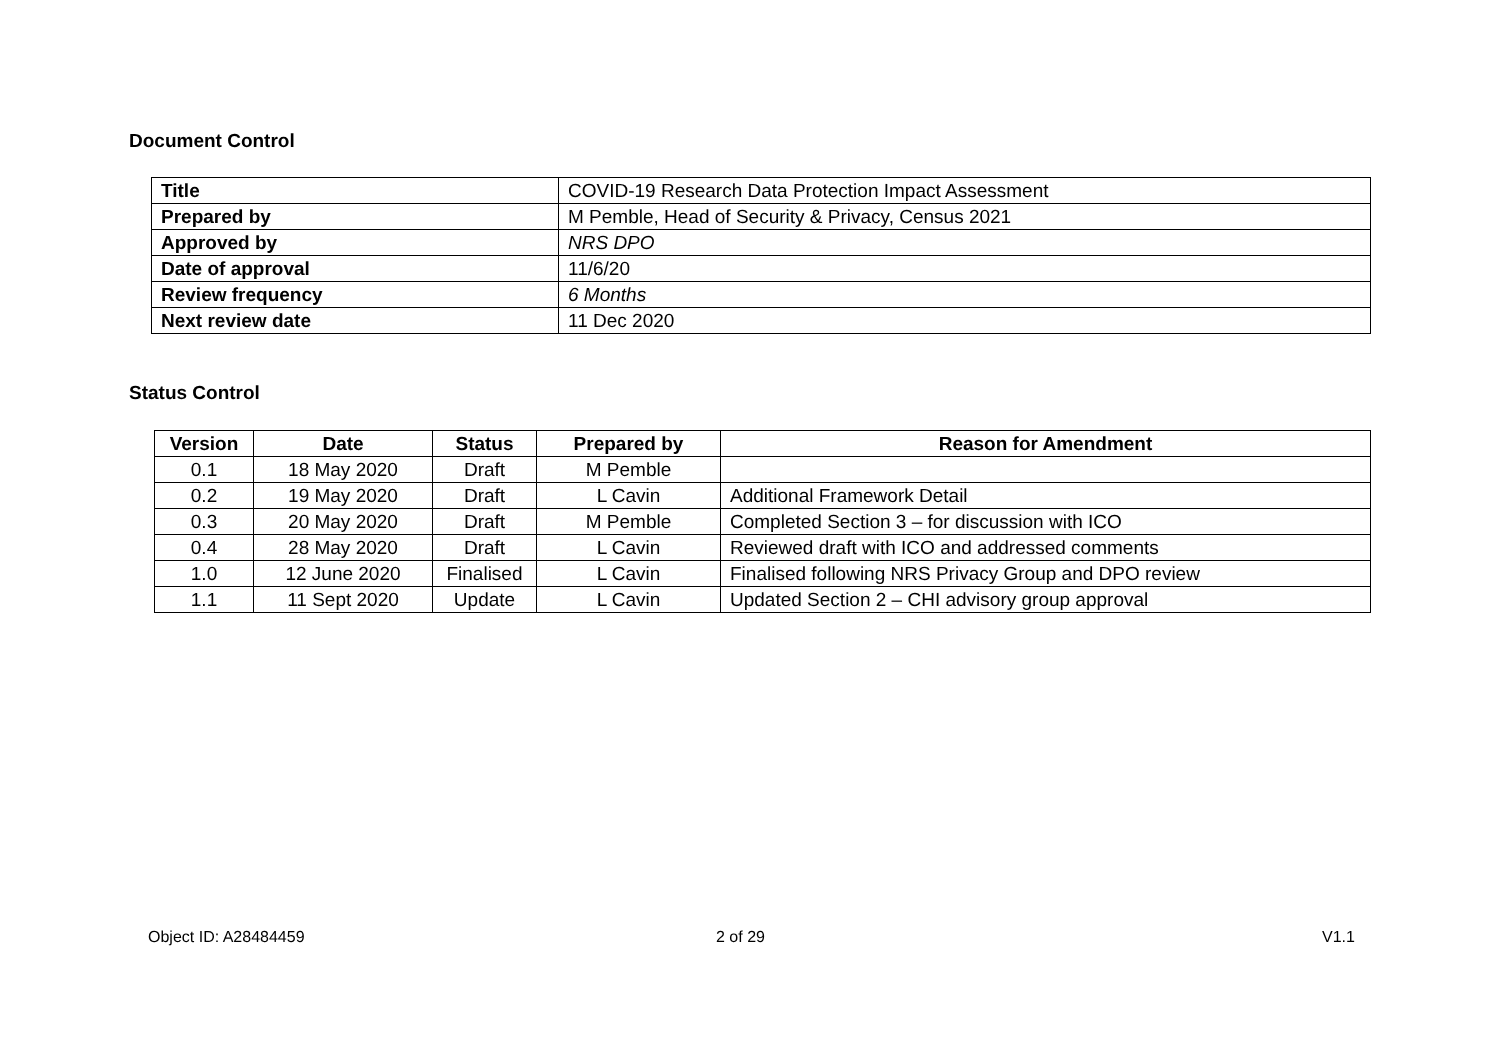Document Control
| Title | COVID-19 Research Data Protection Impact Assessment |
| Prepared by | M Pemble, Head of Security & Privacy, Census 2021 |
| Approved by | NRS DPO |
| Date of approval | 11/6/20 |
| Review frequency | 6 Months |
| Next review date | 11 Dec 2020 |
Status Control
| Version | Date | Status | Prepared by | Reason for Amendment |
| --- | --- | --- | --- | --- |
| 0.1 | 18 May 2020 | Draft | M Pemble | |
| 0.2 | 19 May 2020 | Draft | L Cavin | Additional Framework Detail |
| 0.3 | 20 May 2020 | Draft | M Pemble | Completed Section 3 – for discussion with ICO |
| 0.4 | 28 May 2020 | Draft | L Cavin | Reviewed draft with ICO and addressed comments |
| 1.0 | 12 June 2020 | Finalised | L Cavin | Finalised following NRS Privacy Group and DPO review |
| 1.1 | 11 Sept 2020 | Update | L Cavin | Updated Section 2 – CHI advisory group approval |
Object ID: A28484459 2 of 29 V1.1